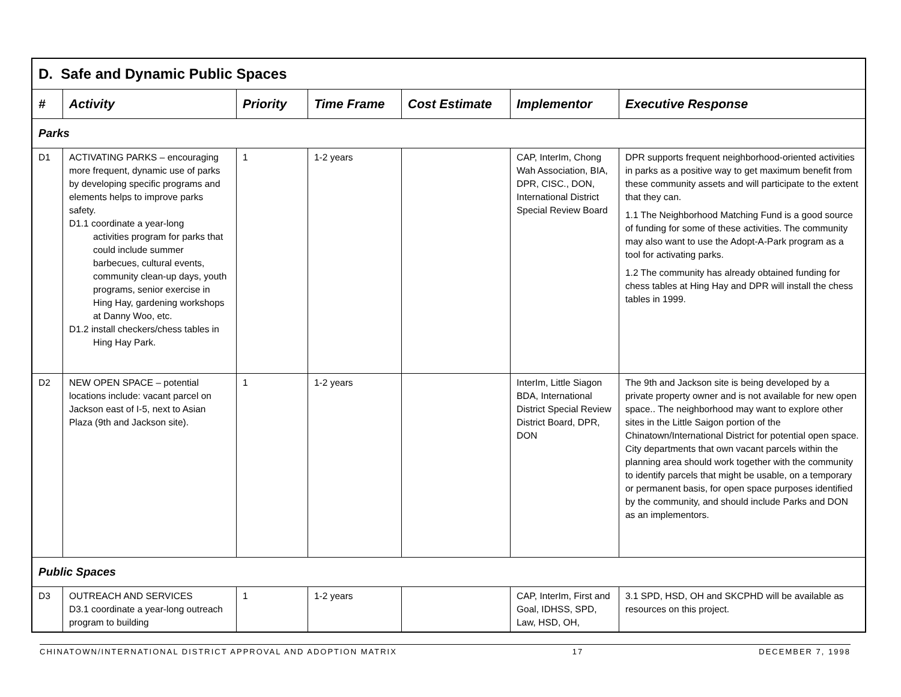| D. Safe and Dynamic Public Spaces | | | | | | |
| # | Activity | Priority | Time Frame | Cost Estimate | Implementor | Executive Response |
| Parks | | | | | | |
| D1 | ACTIVATING PARKS – encouraging more frequent, dynamic use of parks by developing specific programs and elements helps to improve parks safety. D1.1 coordinate a year-long activities program for parks that could include summer barbecues, cultural events, community clean-up days, youth programs, senior exercise in Hing Hay, gardening workshops at Danny Woo, etc. D1.2 install checkers/chess tables in Hing Hay Park. | 1 | 1-2 years | | CAP, InterIm, Chong Wah Association, BIA, DPR, CISC., DON, International District Special Review Board | DPR supports frequent neighborhood-oriented activities in parks as a positive way to get maximum benefit from these community assets and will participate to the extent that they can. 1.1 The Neighborhood Matching Fund is a good source of funding for some of these activities. The community may also want to use the Adopt-A-Park program as a tool for activating parks. 1.2 The community has already obtained funding for chess tables at Hing Hay and DPR will install the chess tables in 1999. |
| D2 | NEW OPEN SPACE – potential locations include: vacant parcel on Jackson east of I-5, next to Asian Plaza (9th and Jackson site). | 1 | 1-2 years | | InterIm, Little Siagon BDA, International District Special Review District Board, DPR, DON | The 9th and Jackson site is being developed by a private property owner and is not available for new open space.. The neighborhood may want to explore other sites in the Little Saigon portion of the Chinatown/International District for potential open space. City departments that own vacant parcels within the planning area should work together with the community to identify parcels that might be usable, on a temporary or permanent basis, for open space purposes identified by the community, and should include Parks and DON as an implementors. |
| Public Spaces | | | | | | |
| D3 | OUTREACH AND SERVICES D3.1 coordinate a year-long outreach program to building | 1 | 1-2 years | | CAP, InterIm, First and Goal, IDHSS, SPD, Law, HSD, OH, | 3.1 SPD, HSD, OH and SKCPHD will be available as resources on this project. |
CHINATOWN/INTERNATIONAL DISTRICT APPROVAL AND ADOPTION MATRIX 17 DECEMBER 7, 1998